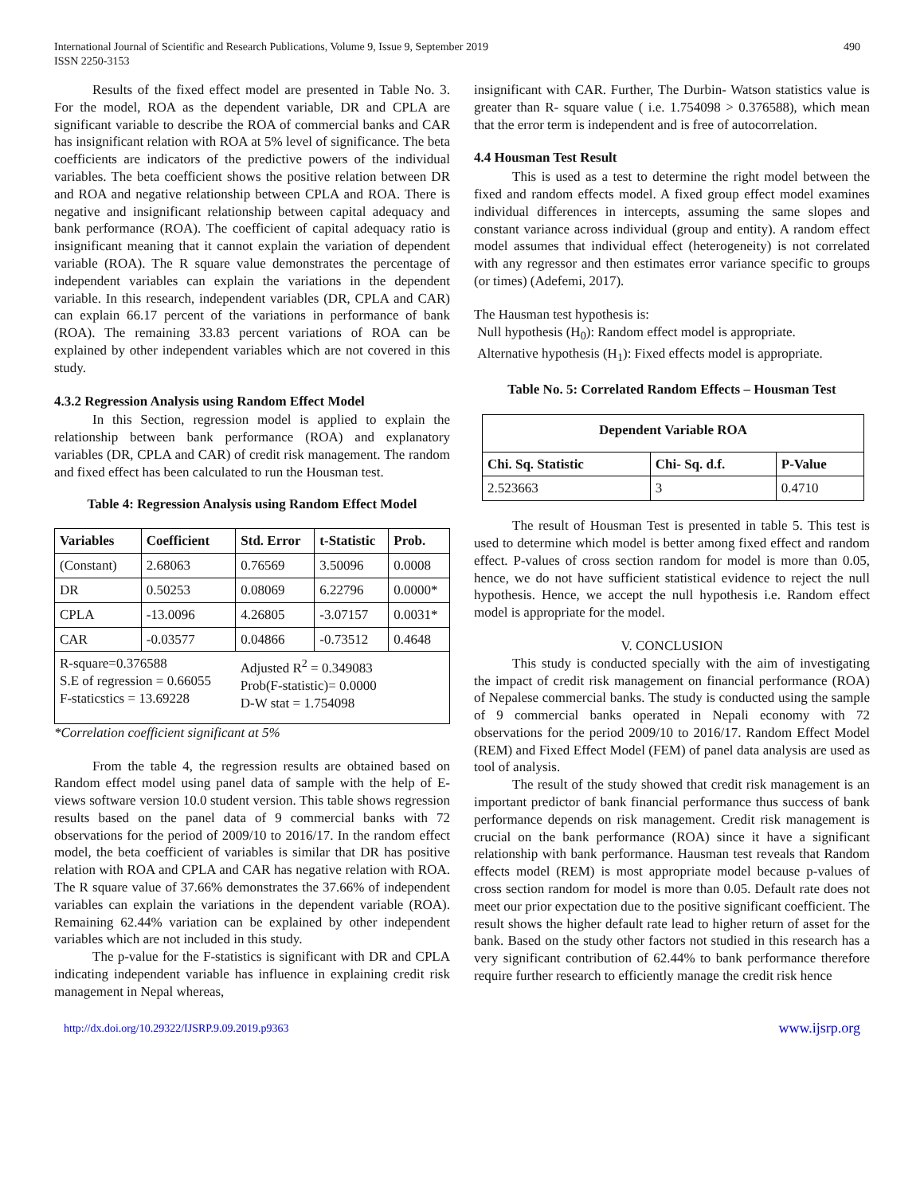International Journal of Scientific and Research Publications, Volume 9, Issue 9, September 2019
ISSN 2250-3153
490
Results of the fixed effect model are presented in Table No. 3. For the model, ROA as the dependent variable, DR and CPLA are significant variable to describe the ROA of commercial banks and CAR has insignificant relation with ROA at 5% level of significance. The beta coefficients are indicators of the predictive powers of the individual variables. The beta coefficient shows the positive relation between DR and ROA and negative relationship between CPLA and ROA. There is negative and insignificant relationship between capital adequacy and bank performance (ROA). The coefficient of capital adequacy ratio is insignificant meaning that it cannot explain the variation of dependent variable (ROA). The R square value demonstrates the percentage of independent variables can explain the variations in the dependent variable. In this research, independent variables (DR, CPLA and CAR) can explain 66.17 percent of the variations in performance of bank (ROA). The remaining 33.83 percent variations of ROA can be explained by other independent variables which are not covered in this study.
4.3.2 Regression Analysis using Random Effect Model
In this Section, regression model is applied to explain the relationship between bank performance (ROA) and explanatory variables (DR, CPLA and CAR) of credit risk management. The random and fixed effect has been calculated to run the Housman test.
Table 4: Regression Analysis using Random Effect Model
| Variables | Coefficient | Std. Error | t-Statistic | Prob. |
| --- | --- | --- | --- | --- |
| (Constant) | 2.68063 | 0.76569 | 3.50096 | 0.0008 |
| DR | 0.50253 | 0.08069 | 6.22796 | 0.0000* |
| CPLA | -13.0096 | 4.26805 | -3.07157 | 0.0031* |
| CAR | -0.03577 | 0.04866 | -0.73512 | 0.4648 |
| R-square=0.376588 S.E of regression = 0.66055 F-staticstics = 13.69228 | | Adjusted R<sup>2</sup> = 0.349083 Prob(F-statistic)= 0.0000 D-W stat = 1.754098 | | |
*Correlation coefficient significant at 5%
From the table 4, the regression results are obtained based on Random effect model using panel data of sample with the help of E-views software version 10.0 student version. This table shows regression results based on the panel data of 9 commercial banks with 72 observations for the period of 2009/10 to 2016/17. In the random effect model, the beta coefficient of variables is similar that DR has positive relation with ROA and CPLA and CAR has negative relation with ROA. The R square value of 37.66% demonstrates the 37.66% of independent variables can explain the variations in the dependent variable (ROA). Remaining 62.44% variation can be explained by other independent variables which are not included in this study.
The p-value for the F-statistics is significant with DR and CPLA indicating independent variable has influence in explaining credit risk management in Nepal whereas,
insignificant with CAR. Further, The Durbin- Watson statistics value is greater than R- square value ( i.e. 1.754098 > 0.376588), which mean that the error term is independent and is free of autocorrelation.
4.4 Housman Test Result
This is used as a test to determine the right model between the fixed and random effects model. A fixed group effect model examines individual differences in intercepts, assuming the same slopes and constant variance across individual (group and entity). A random effect model assumes that individual effect (heterogeneity) is not correlated with any regressor and then estimates error variance specific to groups (or times) (Adefemi, 2017).
The Hausman test hypothesis is:
Null hypothesis (H<sub>0</sub>): Random effect model is appropriate.
Alternative hypothesis (H<sub>1</sub>): Fixed effects model is appropriate.
Table No. 5: Correlated Random Effects – Housman Test
| Dependent Variable ROA | | |
| --- | --- | --- |
| Chi. Sq. Statistic | Chi- Sq. d.f. | P-Value |
| 2.523663 | 3 | 0.4710 |
The result of Housman Test is presented in table 5. This test is used to determine which model is better among fixed effect and random effect. P-values of cross section random for model is more than 0.05, hence, we do not have sufficient statistical evidence to reject the null hypothesis. Hence, we accept the null hypothesis i.e. Random effect model is appropriate for the model.
V. CONCLUSION
This study is conducted specially with the aim of investigating the impact of credit risk management on financial performance (ROA) of Nepalese commercial banks. The study is conducted using the sample of 9 commercial banks operated in Nepali economy with 72 observations for the period 2009/10 to 2016/17. Random Effect Model (REM) and Fixed Effect Model (FEM) of panel data analysis are used as tool of analysis.
The result of the study showed that credit risk management is an important predictor of bank financial performance thus success of bank performance depends on risk management. Credit risk management is crucial on the bank performance (ROA) since it have a significant relationship with bank performance. Hausman test reveals that Random effects model (REM) is most appropriate model because p-values of cross section random for model is more than 0.05. Default rate does not meet our prior expectation due to the positive significant coefficient. The result shows the higher default rate lead to higher return of asset for the bank. Based on the study other factors not studied in this research has a very significant contribution of 62.44% to bank performance therefore require further research to efficiently manage the credit risk hence
http://dx.doi.org/10.29322/IJSRP.9.09.2019.p9363 www.ijsrp.org